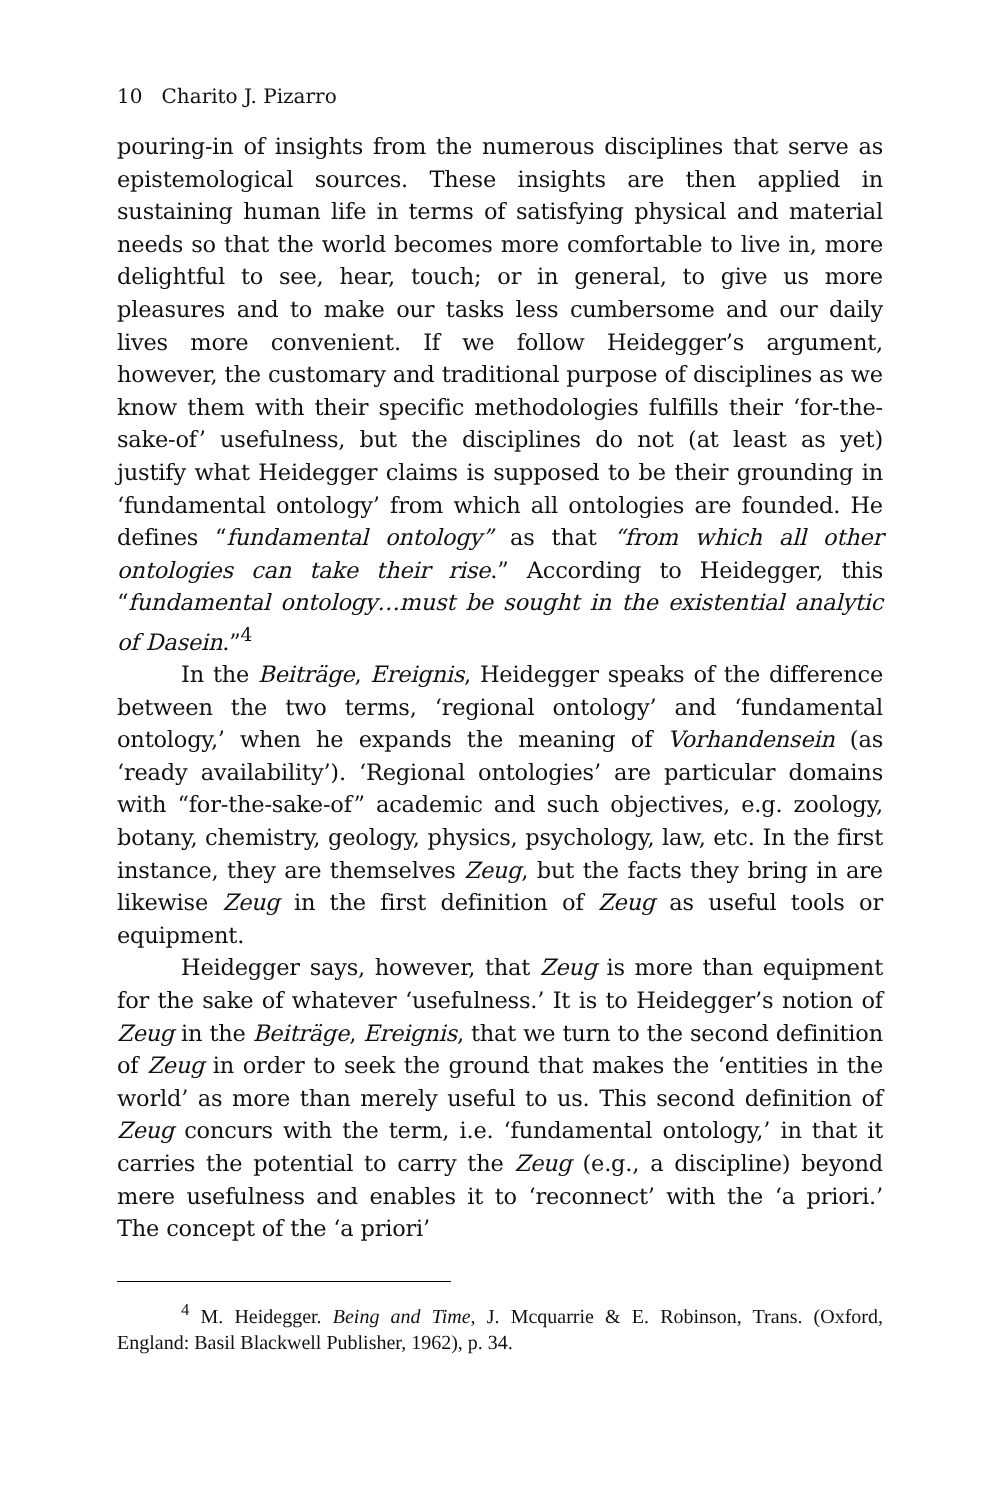10 Charito J. Pizarro
pouring-in of insights from the numerous disciplines that serve as epistemological sources. These insights are then applied in sustaining human life in terms of satisfying physical and material needs so that the world becomes more comfortable to live in, more delightful to see, hear, touch; or in general, to give us more pleasures and to make our tasks less cumbersome and our daily lives more convenient. If we follow Heidegger’s argument, however, the customary and traditional purpose of disciplines as we know them with their specific methodologies fulfills their ‘for-the-sake-of’ usefulness, but the disciplines do not (at least as yet) justify what Heidegger claims is supposed to be their grounding in ‘fundamental ontology’ from which all ontologies are founded. He defines “fundamental ontology” as that “from which all other ontologies can take their rise.” According to Heidegger, this “fundamental ontology…must be sought in the existential analytic of Dasein.”<sup>4</sup>
In the Beiträge, Ereignis, Heidegger speaks of the difference between the two terms, ‘regional ontology’ and ‘fundamental ontology,’ when he expands the meaning of Vorhandensein (as ‘ready availability’). ‘Regional ontologies’ are particular domains with “for-the-sake-of” academic and such objectives, e.g. zoology, botany, chemistry, geology, physics, psychology, law, etc. In the first instance, they are themselves Zeug, but the facts they bring in are likewise Zeug in the first definition of Zeug as useful tools or equipment.
Heidegger says, however, that Zeug is more than equipment for the sake of whatever ‘usefulness.’ It is to Heidegger’s notion of Zeug in the Beiträge, Ereignis, that we turn to the second definition of Zeug in order to seek the ground that makes the ‘entities in the world’ as more than merely useful to us. This second definition of Zeug concurs with the term, i.e. ‘fundamental ontology,’ in that it carries the potential to carry the Zeug (e.g., a discipline) beyond mere usefulness and enables it to ‘reconnect’ with the ‘a priori.’ The concept of the ‘a priori’
<sup>4</sup> M. Heidegger. Being and Time, J. Mcquarrie & E. Robinson, Trans. (Oxford, England: Basil Blackwell Publisher, 1962), p. 34.